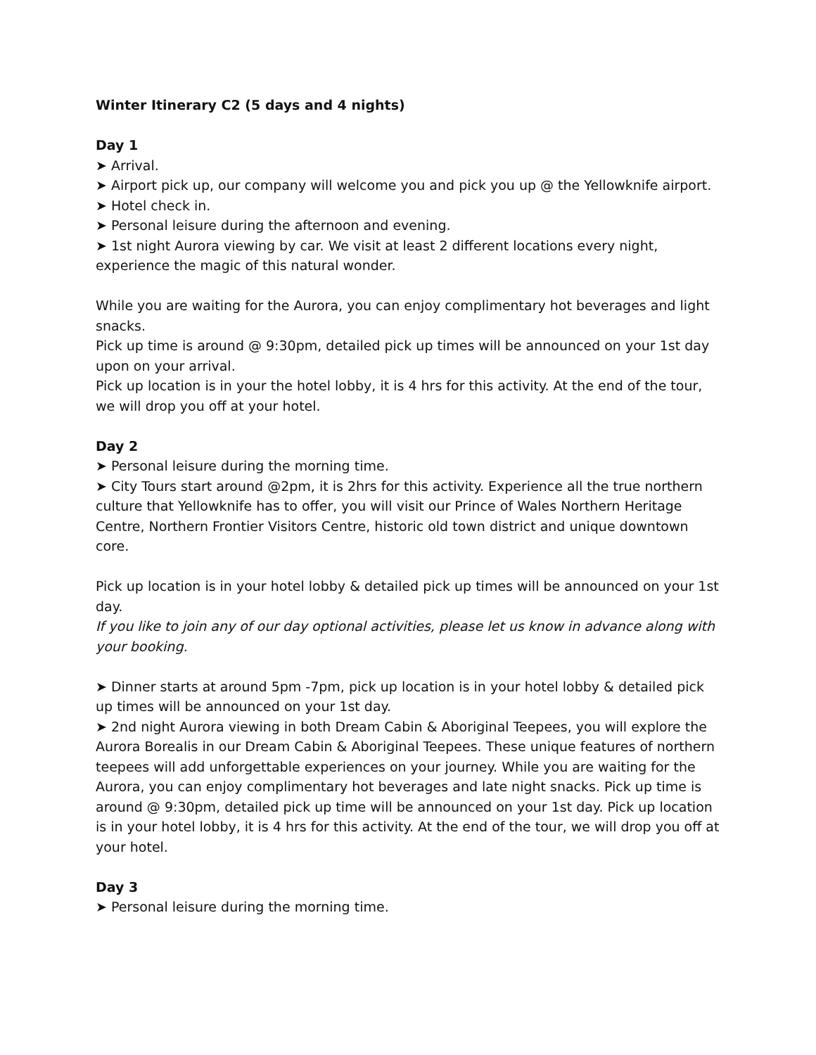Winter Itinerary C2 (5 days and 4 nights)
Day 1
➤ Arrival.
➤ Airport pick up, our company will welcome you and pick you up @ the Yellowknife airport.
➤ Hotel check in.
➤ Personal leisure during the afternoon and evening.
➤ 1st night Aurora viewing by car. We visit at least 2 different locations every night, experience the magic of this natural wonder.
While you are waiting for the Aurora, you can enjoy complimentary hot beverages and light snacks.
Pick up time is around @ 9:30pm, detailed pick up times will be announced on your 1st day upon on your arrival.
Pick up location is in your the hotel lobby, it is 4 hrs for this activity. At the end of the tour, we will drop you off at your hotel.
Day 2
➤ Personal leisure during the morning time.
➤ City Tours start around @2pm, it is 2hrs for this activity. Experience all the true northern culture that Yellowknife has to offer, you will visit our Prince of Wales Northern Heritage Centre, Northern Frontier Visitors Centre, historic old town district and unique downtown core.
Pick up location is in your hotel lobby & detailed pick up times will be announced on your 1st day.
If you like to join any of our day optional activities, please let us know in advance along with your booking.
➤ Dinner starts at around 5pm -7pm, pick up location is in your hotel lobby & detailed pick up times will be announced on your 1st day.
➤ 2nd night Aurora viewing in both Dream Cabin & Aboriginal Teepees, you will explore the Aurora Borealis in our Dream Cabin & Aboriginal Teepees. These unique features of northern teepees will add unforgettable experiences on your journey. While you are waiting for the Aurora, you can enjoy complimentary hot beverages and late night snacks. Pick up time is around @ 9:30pm, detailed pick up time will be announced on your 1st day. Pick up location is in your hotel lobby, it is 4 hrs for this activity. At the end of the tour, we will drop you off at your hotel.
Day 3
➤ Personal leisure during the morning time.